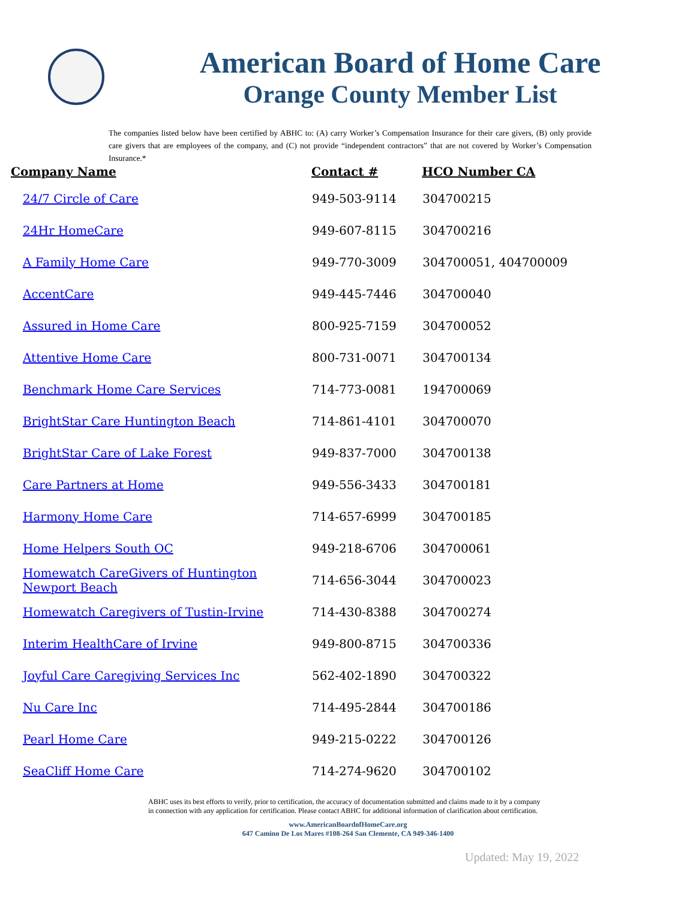American Board of Home Care
Orange County Member List
The companies listed below have been certified by ABHC to: (A) carry Worker’s Compensation Insurance for their care givers, (B) only provide care givers that are employees of the company, and (C) not provide “independent contractors” that are not covered by Worker’s Compensation Insurance.*
| Company Name | Contact # | HCO Number CA |
| --- | --- | --- |
| 24/7 Circle of Care | 949-503-9114 | 304700215 |
| 24Hr HomeCare | 949-607-8115 | 304700216 |
| A Family Home Care | 949-770-3009 | 304700051, 404700009 |
| AccentCare | 949-445-7446 | 304700040 |
| Assured in Home Care | 800-925-7159 | 304700052 |
| Attentive Home Care | 800-731-0071 | 304700134 |
| Benchmark Home Care Services | 714-773-0081 | 194700069 |
| BrightStar Care Huntington Beach | 714-861-4101 | 304700070 |
| BrightStar Care of Lake Forest | 949-837-7000 | 304700138 |
| Care Partners at Home | 949-556-3433 | 304700181 |
| Harmony Home Care | 714-657-6999 | 304700185 |
| Home Helpers South OC | 949-218-6706 | 304700061 |
| Homewatch CareGivers of Huntington Newport Beach | 714-656-3044 | 304700023 |
| Homewatch Caregivers of Tustin-Irvine | 714-430-8388 | 304700274 |
| Interim HealthCare of Irvine | 949-800-8715 | 304700336 |
| Joyful Care Caregiving Services Inc | 562-402-1890 | 304700322 |
| Nu Care Inc | 714-495-2844 | 304700186 |
| Pearl Home Care | 949-215-0222 | 304700126 |
| SeaCliff Home Care | 714-274-9620 | 304700102 |
ABHC uses its best efforts to verify, prior to certification, the accuracy of documentation submitted and claims made to it by a company in connection with any application for certification. Please contact ABHC for additional information of clarification about certification.
www.AmericanBoardofHomeCare.org
647 Camino De Los Mares #108-264 San Clemente, CA 949-346-1400
Updated: May 19, 2022